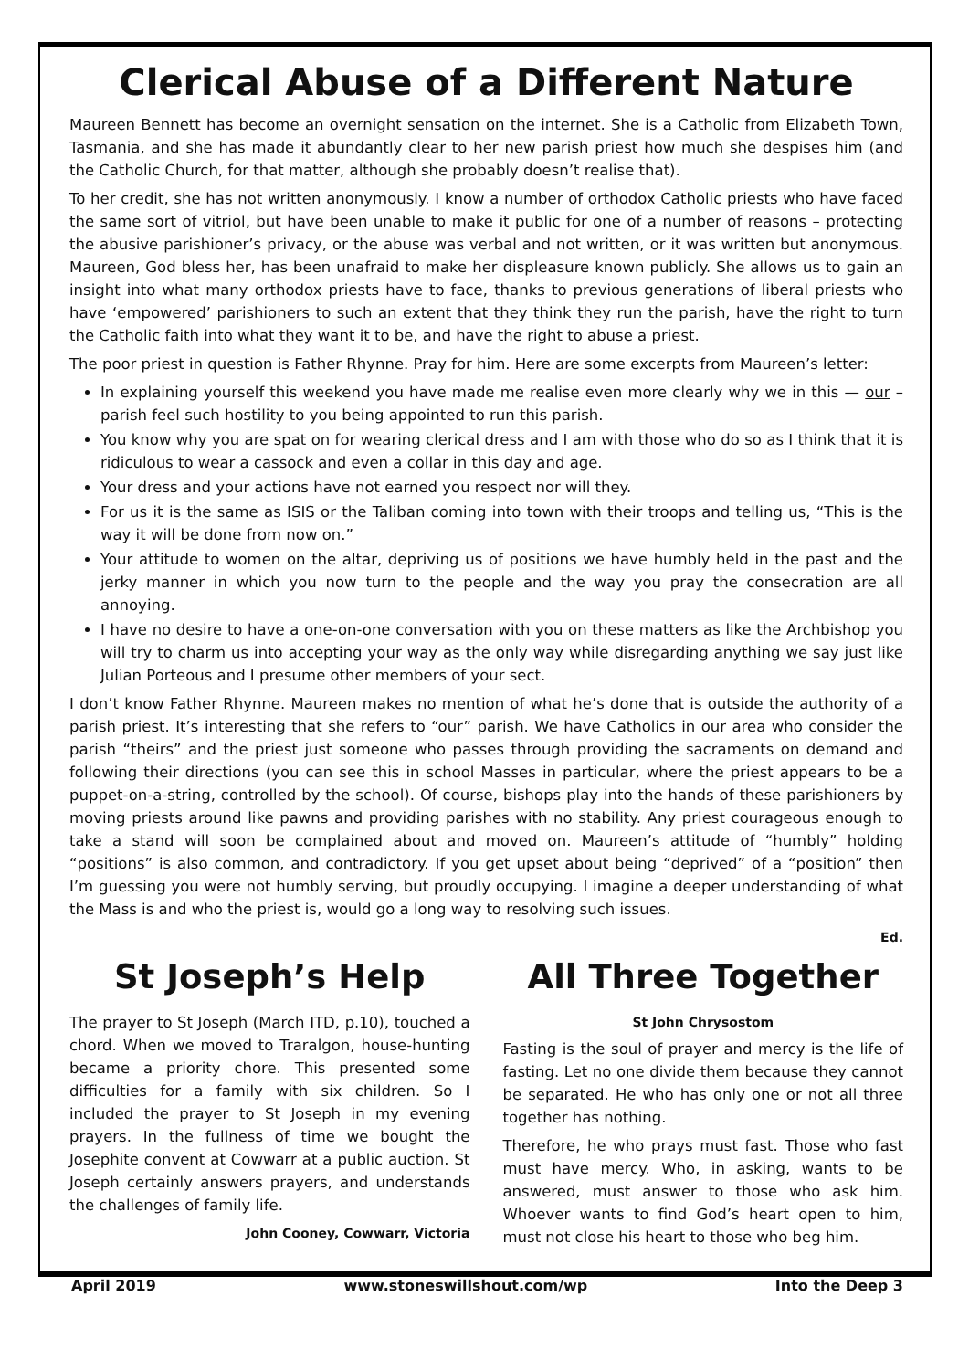Clerical Abuse of a Different Nature
Maureen Bennett has become an overnight sensation on the internet. She is a Catholic from Elizabeth Town, Tasmania, and she has made it abundantly clear to her new parish priest how much she despises him (and the Catholic Church, for that matter, although she probably doesn’t realise that).
To her credit, she has not written anonymously. I know a number of orthodox Catholic priests who have faced the same sort of vitriol, but have been unable to make it public for one of a number of reasons – protecting the abusive parishioner’s privacy, or the abuse was verbal and not written, or it was written but anonymous. Maureen, God bless her, has been unafraid to make her displeasure known publicly. She allows us to gain an insight into what many orthodox priests have to face, thanks to previous generations of liberal priests who have ‘empowered’ parishioners to such an extent that they think they run the parish, have the right to turn the Catholic faith into what they want it to be, and have the right to abuse a priest.
The poor priest in question is Father Rhynne. Pray for him. Here are some excerpts from Maureen’s letter:
In explaining yourself this weekend you have made me realise even more clearly why we in this — our – parish feel such hostility to you being appointed to run this parish.
You know why you are spat on for wearing clerical dress and I am with those who do so as I think that it is ridiculous to wear a cassock and even a collar in this day and age.
Your dress and your actions have not earned you respect nor will they.
For us it is the same as ISIS or the Taliban coming into town with their troops and telling us, “This is the way it will be done from now on.”
Your attitude to women on the altar, depriving us of positions we have humbly held in the past and the jerky manner in which you now turn to the people and the way you pray the consecration are all annoying.
I have no desire to have a one-on-one conversation with you on these matters as like the Archbishop you will try to charm us into accepting your way as the only way while disregarding anything we say just like Julian Porteous and I presume other members of your sect.
I don’t know Father Rhynne. Maureen makes no mention of what he’s done that is outside the authority of a parish priest. It’s interesting that she refers to “our” parish. We have Catholics in our area who consider the parish “theirs” and the priest just someone who passes through providing the sacraments on demand and following their directions (you can see this in school Masses in particular, where the priest appears to be a puppet-on-a-string, controlled by the school). Of course, bishops play into the hands of these parishioners by moving priests around like pawns and providing parishes with no stability. Any priest courageous enough to take a stand will soon be complained about and moved on. Maureen’s attitude of “humbly” holding “positions” is also common, and contradictory. If you get upset about being “deprived” of a “position” then I’m guessing you were not humbly serving, but proudly occupying. I imagine a deeper understanding of what the Mass is and who the priest is, would go a long way to resolving such issues.
Ed.
St Joseph’s Help
The prayer to St Joseph (March ITD, p.10), touched a chord. When we moved to Traralgon, house-hunting became a priority chore. This presented some difficulties for a family with six children. So I included the prayer to St Joseph in my evening prayers. In the fullness of time we bought the Josephite convent at Cowwarr at a public auction. St Joseph certainly answers prayers, and understands the challenges of family life.
John Cooney, Cowwarr, Victoria
All Three Together
St John Chrysostom
Fasting is the soul of prayer and mercy is the life of fasting. Let no one divide them because they cannot be separated. He who has only one or not all three together has nothing.
Therefore, he who prays must fast. Those who fast must have mercy. Who, in asking, wants to be answered, must answer to those who ask him. Whoever wants to find God’s heart open to him, must not close his heart to those who beg him.
April 2019 www.stoneswillshout.com/wp Into the Deep 3